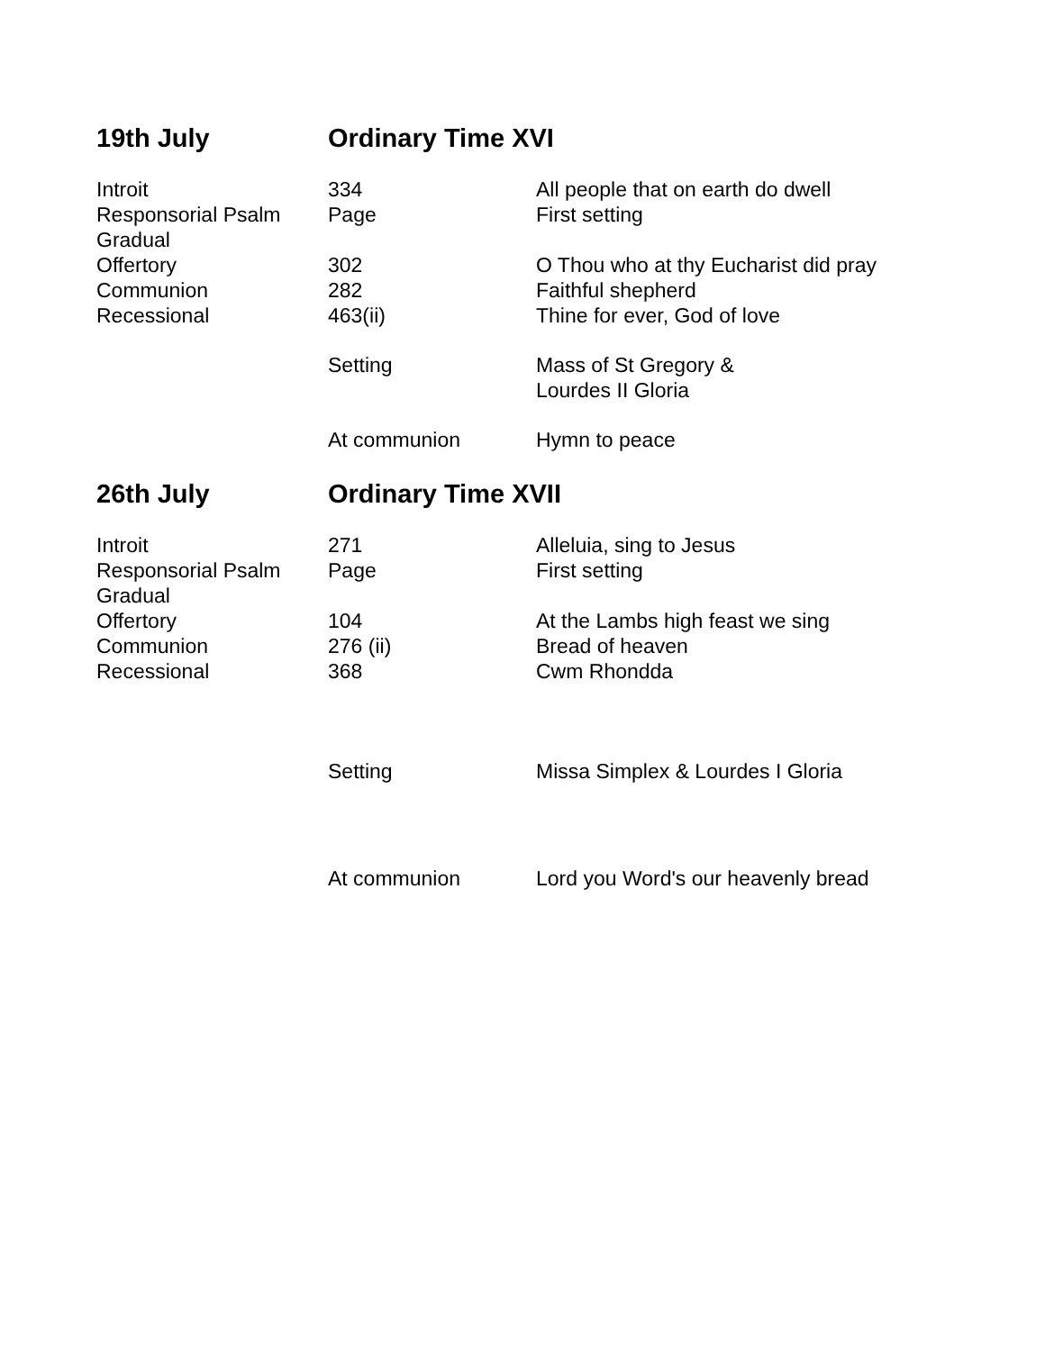| 19th July | Ordinary Time XVI | |
| Introit | 334 | All people that on earth do dwell |
| Responsorial Psalm | Page | First setting |
| Gradual | | |
| Offertory | 302 | O Thou who at thy Eucharist did pray |
| Communion | 282 | Faithful shepherd |
| Recessional | 463(ii) | Thine for ever, God of love |
| | Setting | Mass of St Gregory & Lourdes II Gloria |
| | At communion | Hymn to peace |
| 26th July | Ordinary Time XVII | |
| Introit | 271 | Alleluia, sing to Jesus |
| Responsorial Psalm | Page | First setting |
| Gradual | | |
| Offertory | 104 | At the Lambs high feast we sing |
| Communion | 276 (ii) | Bread of heaven |
| Recessional | 368 | Cwm Rhondda |
| | Setting | Missa Simplex & Lourdes I Gloria |
| | At communion | Lord you Word's our heavenly bread |